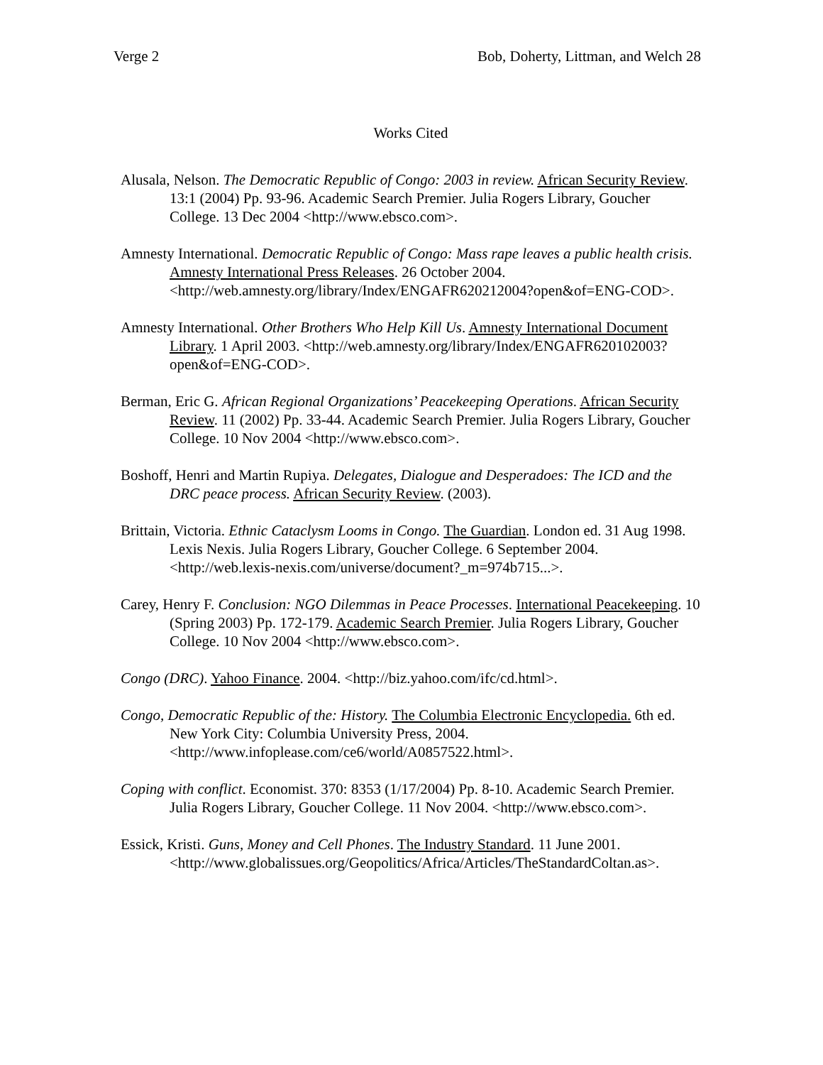Verge 2 Bob, Doherty, Littman, and Welch 28
Works Cited
Alusala, Nelson. The Democratic Republic of Congo: 2003 in review. African Security Review. 13:1 (2004) Pp. 93-96. Academic Search Premier. Julia Rogers Library, Goucher College. 13 Dec 2004 <http://www.ebsco.com>.
Amnesty International. Democratic Republic of Congo: Mass rape leaves a public health crisis. Amnesty International Press Releases. 26 October 2004. <http://web.amnesty.org/library/Index/ENGAFR620212004?open&of=ENG-COD>.
Amnesty International. Other Brothers Who Help Kill Us. Amnesty International Document Library. 1 April 2003. <http://web.amnesty.org/library/Index/ENGAFR620102003?open&of=ENG-COD>.
Berman, Eric G. African Regional Organizations’ Peacekeeping Operations. African Security Review. 11 (2002) Pp. 33-44. Academic Search Premier. Julia Rogers Library, Goucher College. 10 Nov 2004 <http://www.ebsco.com>.
Boshoff, Henri and Martin Rupiya. Delegates, Dialogue and Desperadoes: The ICD and the DRC peace process. African Security Review. (2003).
Brittain, Victoria. Ethnic Cataclysm Looms in Congo. The Guardian. London ed. 31 Aug 1998. Lexis Nexis. Julia Rogers Library, Goucher College. 6 September 2004. <http://web.lexis-nexis.com/universe/document?_m=974b715...>.
Carey, Henry F. Conclusion: NGO Dilemmas in Peace Processes. International Peacekeeping. 10 (Spring 2003) Pp. 172-179. Academic Search Premier. Julia Rogers Library, Goucher College. 10 Nov 2004 <http://www.ebsco.com>.
Congo (DRC). Yahoo Finance. 2004. <http://biz.yahoo.com/ifc/cd.html>.
Congo, Democratic Republic of the: History. The Columbia Electronic Encyclopedia. 6th ed. New York City: Columbia University Press, 2004. <http://www.infoplease.com/ce6/world/A0857522.html>.
Coping with conflict. Economist. 370: 8353 (1/17/2004) Pp. 8-10. Academic Search Premier. Julia Rogers Library, Goucher College. 11 Nov 2004. <http://www.ebsco.com>.
Essick, Kristi. Guns, Money and Cell Phones. The Industry Standard. 11 June 2001. <http://www.globalissues.org/Geopolitics/Africa/Articles/TheStandardColtan.as>.